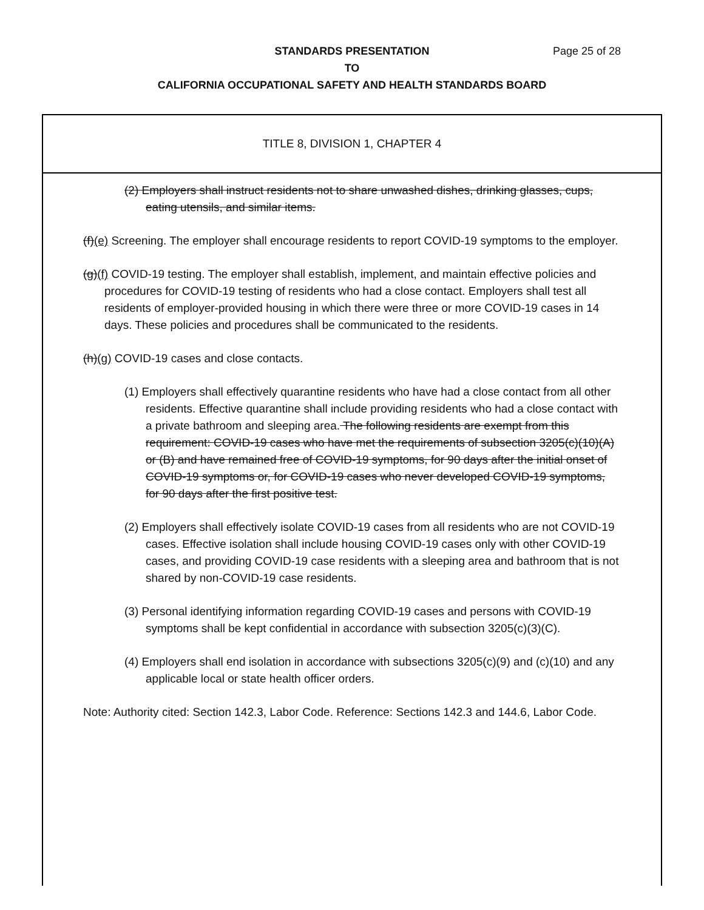Page 25 of 28 STANDARDS PRESENTATION
TO
CALIFORNIA OCCUPATIONAL SAFETY AND HEALTH STANDARDS BOARD
TITLE 8, DIVISION 1, CHAPTER 4
(2) Employers shall instruct residents not to share unwashed dishes, drinking glasses, cups, eating utensils, and similar items.
(f)(e) Screening. The employer shall encourage residents to report COVID-19 symptoms to the employer.
(g)(f) COVID-19 testing. The employer shall establish, implement, and maintain effective policies and procedures for COVID-19 testing of residents who had a close contact. Employers shall test all residents of employer-provided housing in which there were three or more COVID-19 cases in 14 days. These policies and procedures shall be communicated to the residents.
(h)(g) COVID-19 cases and close contacts.
(1) Employers shall effectively quarantine residents who have had a close contact from all other residents. Effective quarantine shall include providing residents who had a close contact with a private bathroom and sleeping area. The following residents are exempt from this requirement: COVID-19 cases who have met the requirements of subsection 3205(c)(10)(A) or (B) and have remained free of COVID-19 symptoms, for 90 days after the initial onset of COVID-19 symptoms or, for COVID-19 cases who never developed COVID-19 symptoms, for 90 days after the first positive test.
(2) Employers shall effectively isolate COVID-19 cases from all residents who are not COVID-19 cases. Effective isolation shall include housing COVID-19 cases only with other COVID-19 cases, and providing COVID-19 case residents with a sleeping area and bathroom that is not shared by non-COVID-19 case residents.
(3) Personal identifying information regarding COVID-19 cases and persons with COVID-19 symptoms shall be kept confidential in accordance with subsection 3205(c)(3)(C).
(4) Employers shall end isolation in accordance with subsections 3205(c)(9) and (c)(10) and any applicable local or state health officer orders.
Note: Authority cited: Section 142.3, Labor Code. Reference: Sections 142.3 and 144.6, Labor Code.